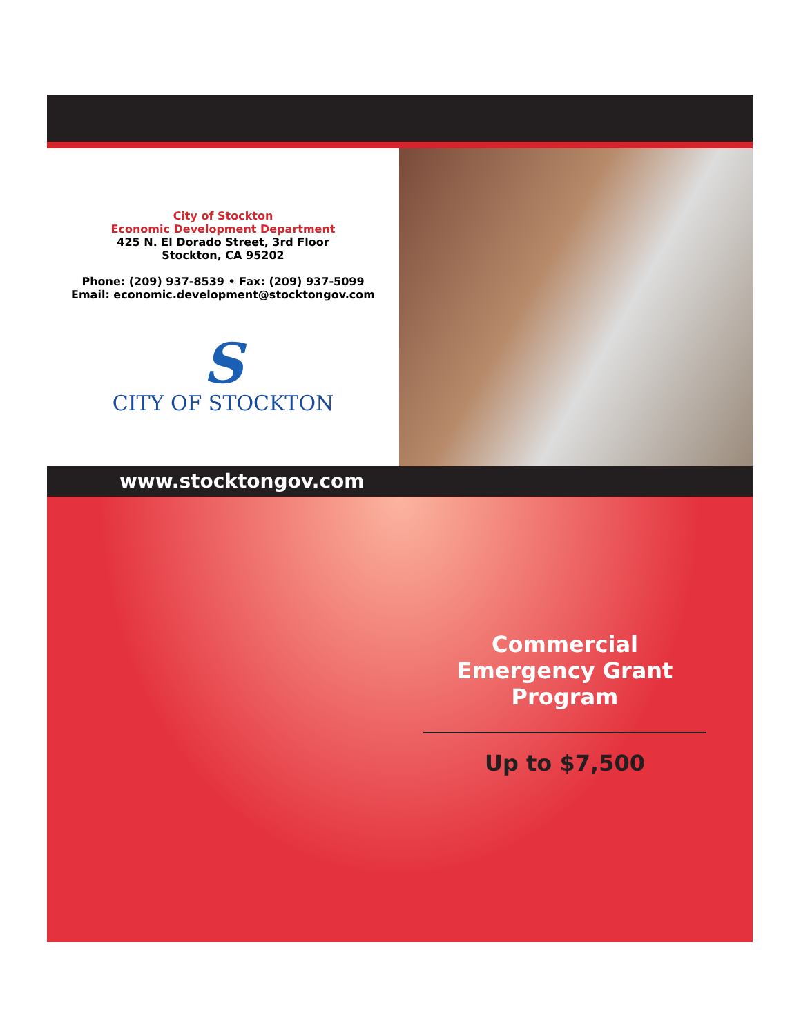City of Stockton
Economic Development Department
425 N. El Dorado Street, 3rd Floor
Stockton, CA 95202
Phone: (209) 937-8539 • Fax: (209) 937-5099
Email: economic.development@stocktongov.com
S
CITY OF STOCKTON
www.stocktongov.com
Commercial Emergency Grant Program
Up to $7,500